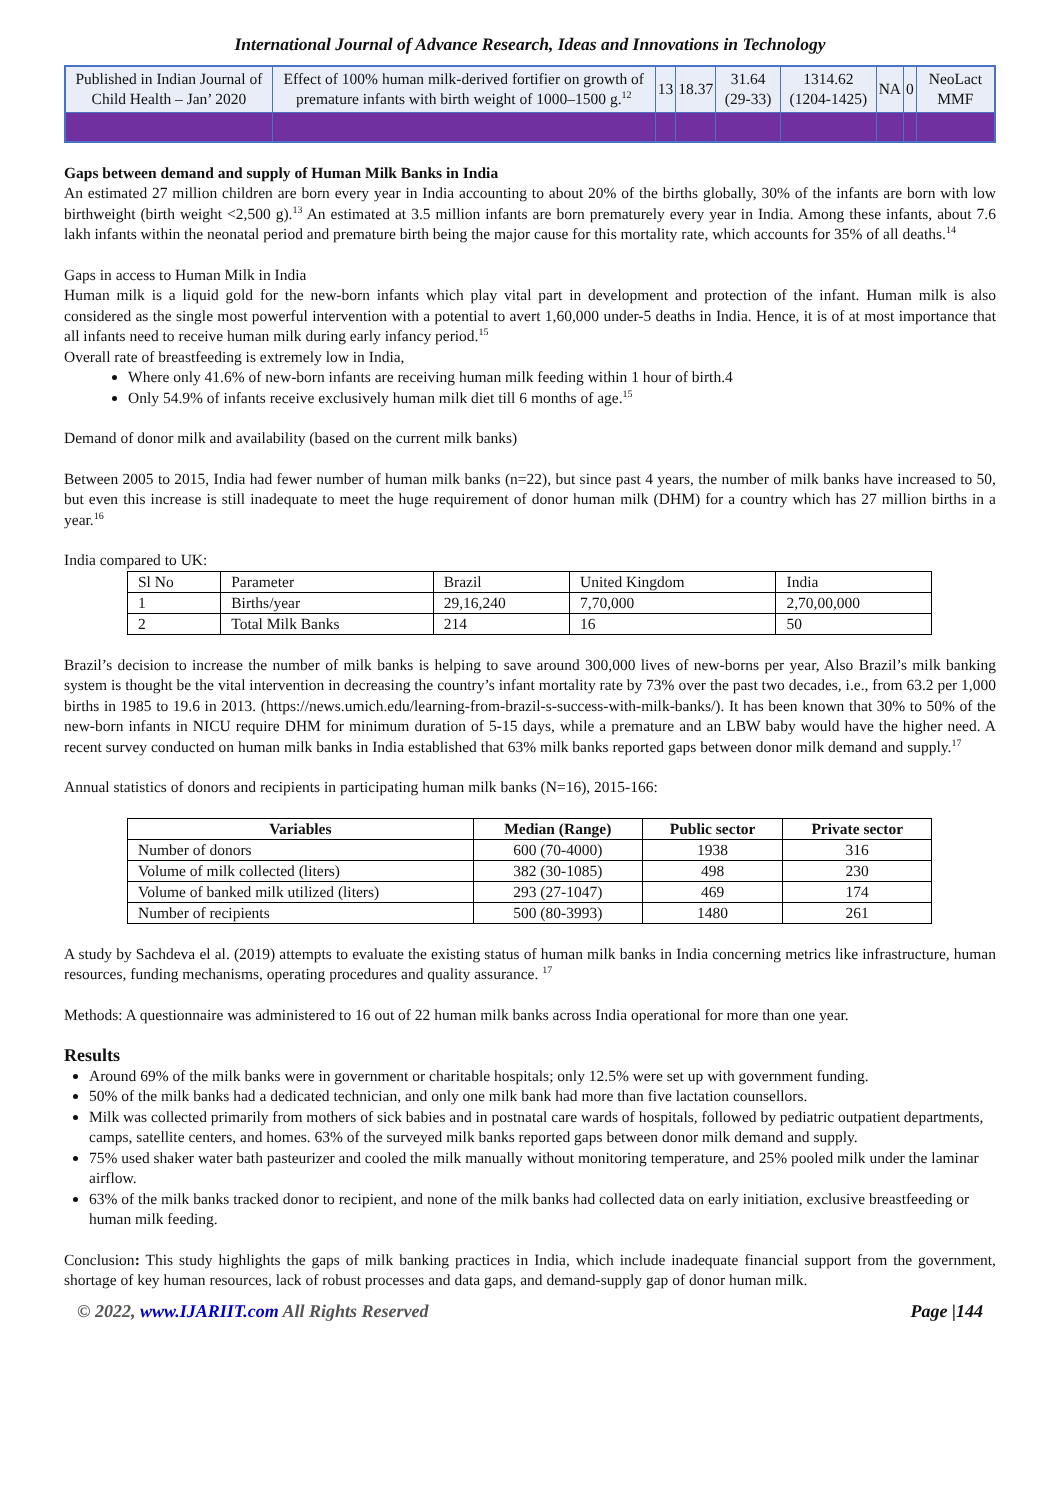International Journal of Advance Research, Ideas and Innovations in Technology
| Published in Indian Journal of Child Health – Jan’ 2020 | Effect of 100% human milk-derived fortifier on growth of premature infants with birth weight of 1000–1500 g.<sup>12</sup> | 13 | 18.37 | 31.64 (29-33) | 1314.62 (1204-1425) | NA | 0 | NeoLact MMF |
Gaps between demand and supply of Human Milk Banks in India
An estimated 27 million children are born every year in India accounting to about 20% of the births globally, 30% of the infants are born with low birthweight (birth weight <2,500 g).<sup>13</sup> An estimated at 3.5 million infants are born prematurely every year in India. Among these infants, about 7.6 lakh infants within the neonatal period and premature birth being the major cause for this mortality rate, which accounts for 35% of all deaths.<sup>14</sup>
Gaps in access to Human Milk in India
Human milk is a liquid gold for the new-born infants which play vital part in development and protection of the infant. Human milk is also considered as the single most powerful intervention with a potential to avert 1,60,000 under-5 deaths in India. Hence, it is of at most importance that all infants need to receive human milk during early infancy period.<sup>15</sup>
Overall rate of breastfeeding is extremely low in India,
Where only 41.6% of new-born infants are receiving human milk feeding within 1 hour of birth.4
Only 54.9% of infants receive exclusively human milk diet till 6 months of age.<sup>15</sup>
Demand of donor milk and availability (based on the current milk banks)
Between 2005 to 2015, India had fewer number of human milk banks (n=22), but since past 4 years, the number of milk banks have increased to 50, but even this increase is still inadequate to meet the huge requirement of donor human milk (DHM) for a country which has 27 million births in a year.<sup>16</sup>
India compared to UK:
| Sl No | Parameter | Brazil | United Kingdom | India |
| 1 | Births/year | 29,16,240 | 7,70,000 | 2,70,00,000 |
| 2 | Total Milk Banks | 214 | 16 | 50 |
Brazil’s decision to increase the number of milk banks is helping to save around 300,000 lives of new-borns per year, Also Brazil’s milk banking system is thought be the vital intervention in decreasing the country’s infant mortality rate by 73% over the past two decades, i.e., from 63.2 per 1,000 births in 1985 to 19.6 in 2013. (https://news.umich.edu/learning-from-brazil-s-success-with-milk-banks/). It has been known that 30% to 50% of the new-born infants in NICU require DHM for minimum duration of 5-15 days, while a premature and an LBW baby would have the higher need. A recent survey conducted on human milk banks in India established that 63% milk banks reported gaps between donor milk demand and supply.<sup>17</sup>
Annual statistics of donors and recipients in participating human milk banks (N=16), 2015-166:
| Variables | Median (Range) | Public sector | Private sector |
| --- | --- | --- | --- |
| Number of donors | 600 (70-4000) | 1938 | 316 |
| Volume of milk collected (liters) | 382 (30-1085) | 498 | 230 |
| Volume of banked milk utilized (liters) | 293 (27-1047) | 469 | 174 |
| Number of recipients | 500 (80-3993) | 1480 | 261 |
A study by Sachdeva el al. (2019) attempts to evaluate the existing status of human milk banks in India concerning metrics like infrastructure, human resources, funding mechanisms, operating procedures and quality assurance. <sup>17</sup>
Methods: A questionnaire was administered to 16 out of 22 human milk banks across India operational for more than one year.
Results
Around 69% of the milk banks were in government or charitable hospitals; only 12.5% were set up with government funding.
50% of the milk banks had a dedicated technician, and only one milk bank had more than five lactation counsellors.
Milk was collected primarily from mothers of sick babies and in postnatal care wards of hospitals, followed by pediatric outpatient departments, camps, satellite centers, and homes. 63% of the surveyed milk banks reported gaps between donor milk demand and supply.
75% used shaker water bath pasteurizer and cooled the milk manually without monitoring temperature, and 25% pooled milk under the laminar airflow.
63% of the milk banks tracked donor to recipient, and none of the milk banks had collected data on early initiation, exclusive breastfeeding or human milk feeding.
Conclusion: This study highlights the gaps of milk banking practices in India, which include inadequate financial support from the government, shortage of key human resources, lack of robust processes and data gaps, and demand-supply gap of donor human milk.
© 2022, www.IJARIIT.com All Rights Reserved Page |144